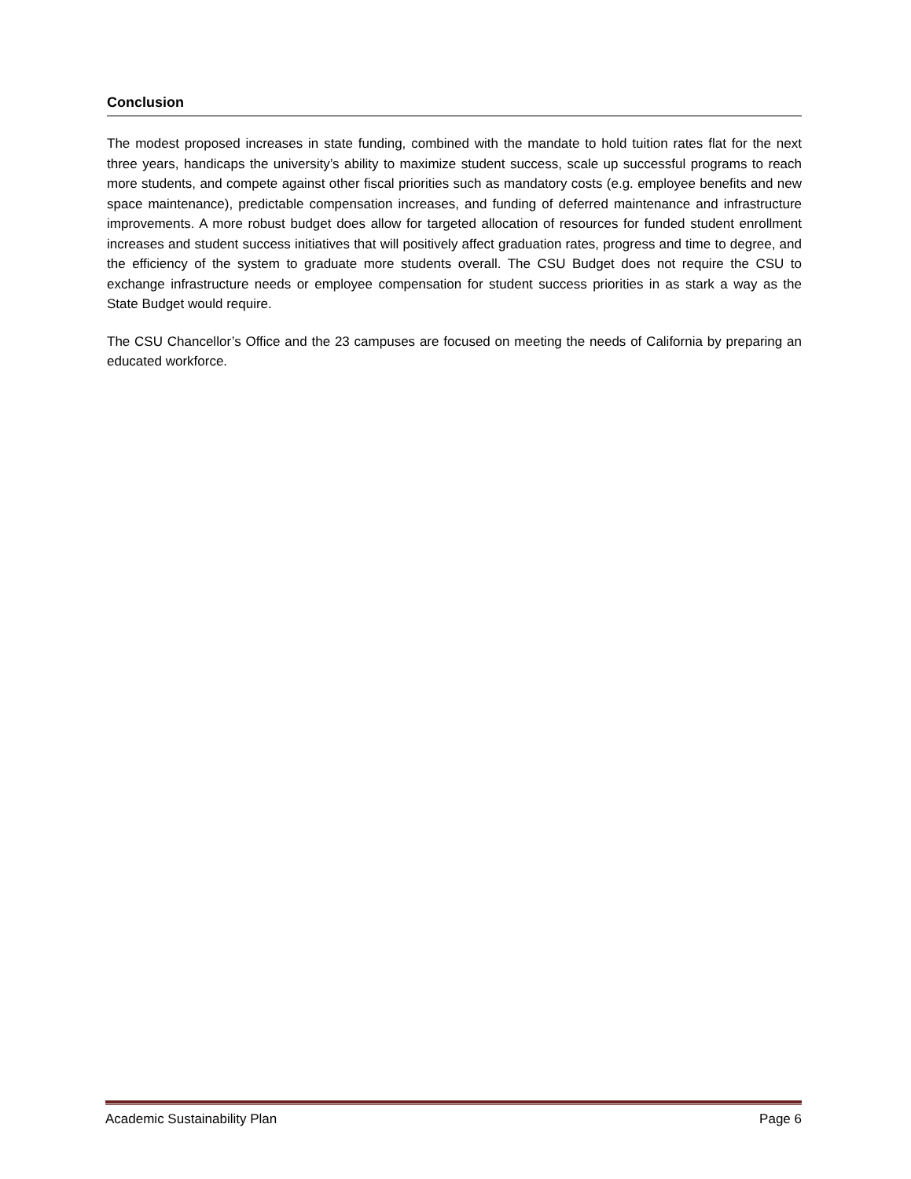Conclusion
The modest proposed increases in state funding, combined with the mandate to hold tuition rates flat for the next three years, handicaps the university’s ability to maximize student success, scale up successful programs to reach more students, and compete against other fiscal priorities such as mandatory costs (e.g. employee benefits and new space maintenance), predictable compensation increases, and funding of deferred maintenance and infrastructure improvements. A more robust budget does allow for targeted allocation of resources for funded student enrollment increases and student success initiatives that will positively affect graduation rates, progress and time to degree, and the efficiency of the system to graduate more students overall. The CSU Budget does not require the CSU to exchange infrastructure needs or employee compensation for student success priorities in as stark a way as the State Budget would require.
The CSU Chancellor’s Office and the 23 campuses are focused on meeting the needs of California by preparing an educated workforce.
Academic Sustainability Plan Page 6